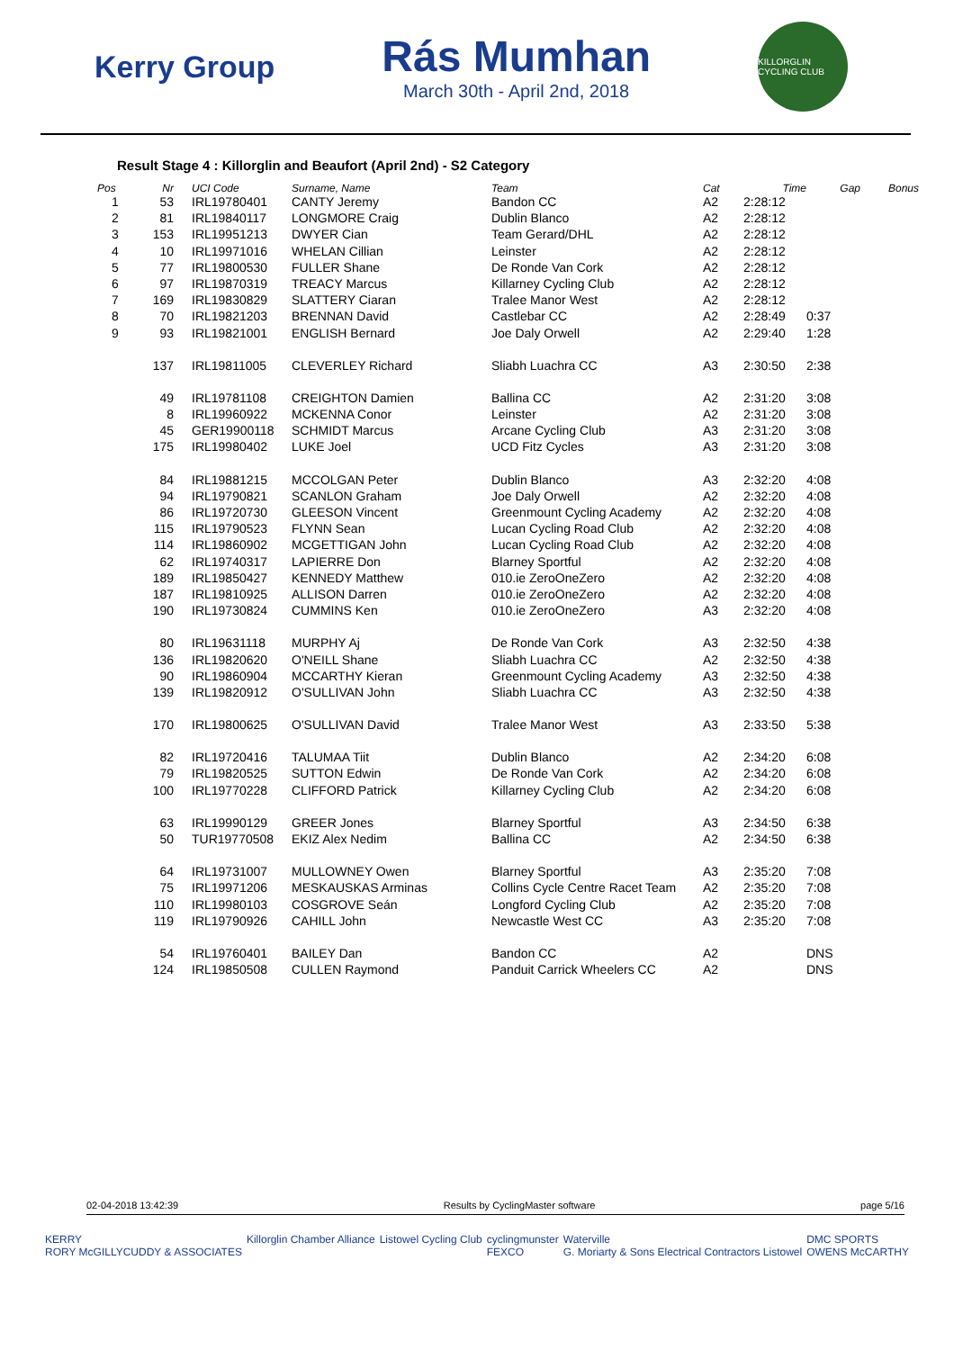Kerry Group
Rás Mumhan
March 30th - April 2nd, 2018
KILLORGLIN CYCLING CLUB
Result Stage 4 : Killorglin and Beaufort (April 2nd) - S2 Category
| Pos | Nr | UCI Code | Surname, Name | Team | Cat | Time | Gap | Bonus |
| --- | --- | --- | --- | --- | --- | --- | --- | --- |
| 1 | 53 | IRL19780401 | CANTY Jeremy | Bandon CC | A2 | 2:28:12 | | |
| 2 | 81 | IRL19840117 | LONGMORE Craig | Dublin Blanco | A2 | 2:28:12 | | |
| 3 | 153 | IRL19951213 | DWYER Cian | Team Gerard/DHL | A2 | 2:28:12 | | |
| 4 | 10 | IRL19971016 | WHELAN Cillian | Leinster | A2 | 2:28:12 | | |
| 5 | 77 | IRL19800530 | FULLER Shane | De Ronde Van Cork | A2 | 2:28:12 | | |
| 6 | 97 | IRL19870319 | TREACY Marcus | Killarney Cycling Club | A2 | 2:28:12 | | |
| 7 | 169 | IRL19830829 | SLATTERY Ciaran | Tralee Manor West | A2 | 2:28:12 | | |
| 8 | 70 | IRL19821203 | BRENNAN David | Castlebar CC | A2 | 2:28:49 | 0:37 | |
| 9 | 93 | IRL19821001 | ENGLISH Bernard | Joe Daly Orwell | A2 | 2:29:40 | 1:28 | |
| | 137 | IRL19811005 | CLEVERLEY Richard | Sliabh Luachra CC | A3 | 2:30:50 | 2:38 | |
| | 49 | IRL19781108 | CREIGHTON Damien | Ballina CC | A2 | 2:31:20 | 3:08 | |
| | 8 | IRL19960922 | MCKENNA Conor | Leinster | A2 | 2:31:20 | 3:08 | |
| | 45 | GER19900118 | SCHMIDT Marcus | Arcane Cycling Club | A3 | 2:31:20 | 3:08 | |
| | 175 | IRL19980402 | LUKE Joel | UCD Fitz Cycles | A3 | 2:31:20 | 3:08 | |
| | 84 | IRL19881215 | MCCOLGAN Peter | Dublin Blanco | A3 | 2:32:20 | 4:08 | |
| | 94 | IRL19790821 | SCANLON Graham | Joe Daly Orwell | A2 | 2:32:20 | 4:08 | |
| | 86 | IRL19720730 | GLEESON Vincent | Greenmount Cycling Academy | A2 | 2:32:20 | 4:08 | |
| | 115 | IRL19790523 | FLYNN Sean | Lucan Cycling Road Club | A2 | 2:32:20 | 4:08 | |
| | 114 | IRL19860902 | MCGETTIGAN John | Lucan Cycling Road Club | A2 | 2:32:20 | 4:08 | |
| | 62 | IRL19740317 | LAPIERRE Don | Blarney Sportful | A2 | 2:32:20 | 4:08 | |
| | 189 | IRL19850427 | KENNEDY Matthew | 010.ie ZeroOneZero | A2 | 2:32:20 | 4:08 | |
| | 187 | IRL19810925 | ALLISON Darren | 010.ie ZeroOneZero | A2 | 2:32:20 | 4:08 | |
| | 190 | IRL19730824 | CUMMINS Ken | 010.ie ZeroOneZero | A3 | 2:32:20 | 4:08 | |
| | 80 | IRL19631118 | MURPHY Aj | De Ronde Van Cork | A3 | 2:32:50 | 4:38 | |
| | 136 | IRL19820620 | O'NEILL Shane | Sliabh Luachra CC | A2 | 2:32:50 | 4:38 | |
| | 90 | IRL19860904 | MCCARTHY Kieran | Greenmount Cycling Academy | A3 | 2:32:50 | 4:38 | |
| | 139 | IRL19820912 | O'SULLIVAN John | Sliabh Luachra CC | A3 | 2:32:50 | 4:38 | |
| | 170 | IRL19800625 | O'SULLIVAN David | Tralee Manor West | A3 | 2:33:50 | 5:38 | |
| | 82 | IRL19720416 | TALUMAA Tiit | Dublin Blanco | A2 | 2:34:20 | 6:08 | |
| | 79 | IRL19820525 | SUTTON Edwin | De Ronde Van Cork | A2 | 2:34:20 | 6:08 | |
| | 100 | IRL19770228 | CLIFFORD Patrick | Killarney Cycling Club | A2 | 2:34:20 | 6:08 | |
| | 63 | IRL19990129 | GREER Jones | Blarney Sportful | A3 | 2:34:50 | 6:38 | |
| | 50 | TUR19770508 | EKIZ Alex Nedim | Ballina CC | A2 | 2:34:50 | 6:38 | |
| | 64 | IRL19731007 | MULLOWNEY Owen | Blarney Sportful | A3 | 2:35:20 | 7:08 | |
| | 75 | IRL19971206 | MESKAUSKAS Arminas | Collins Cycle Centre Racet Team | A2 | 2:35:20 | 7:08 | |
| | 110 | IRL19980103 | COSGROVE Seán | Longford Cycling Club | A2 | 2:35:20 | 7:08 | |
| | 119 | IRL19790926 | CAHILL John | Newcastle West CC | A3 | 2:35:20 | 7:08 | |
| | 54 | IRL19760401 | BAILEY Dan | Bandon CC | A2 | | DNS | |
| | 124 | IRL19850508 | CULLEN Raymond | Panduit Carrick Wheelers CC | A2 | | DNS | |
02-04-2018 13:42:39 Results by CyclingMaster software page 5/16
KERRY
RORY McGILLYCUDDY & ASSOCIATES Killorglin Chamber Alliance Listowel Cycling Club cyclingmunster
FEXCO Waterville
G. Moriarty & Sons Electrical Contractors Listowel DMC SPORTS
OWENS McCARTHY